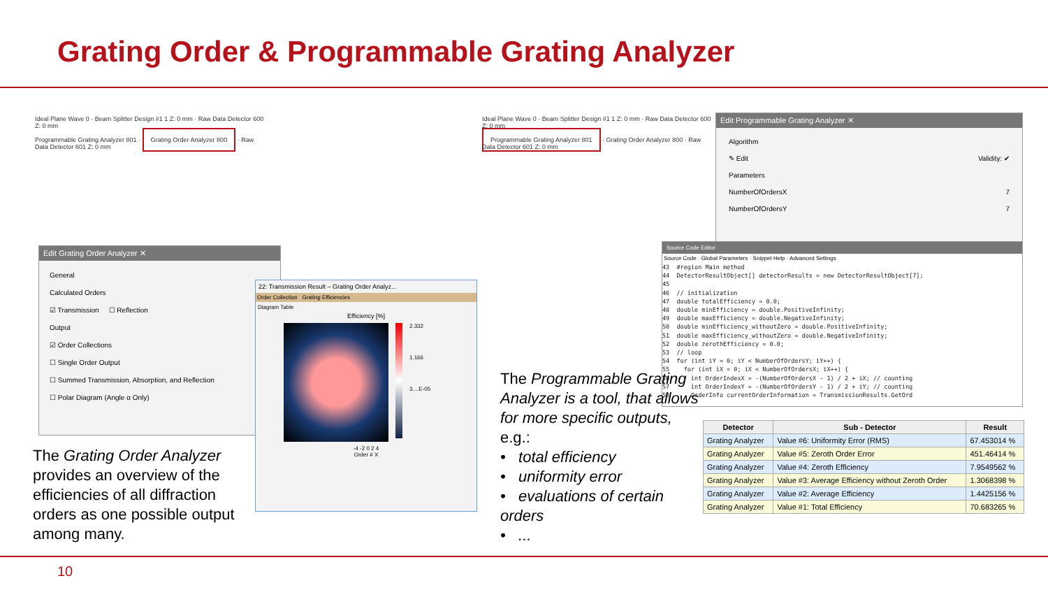Grating Order & Programmable Grating Analyzer
Ideal Plane Wave 0 · Beam Splitter Design #1 1 Z: 0 mm · Raw Data Detector 600 Z: 0 mm
Programmable Grating Analyzer 801 · Grating Order Analyzer 800 · Raw Data Detector 601 Z: 0 mm
Ideal Plane Wave 0 · Beam Splitter Design #1 1 Z: 0 mm · Raw Data Detector 600 Z: 0 mm
Programmable Grating Analyzer 801 · Grating Order Analyzer 800 · Raw Data Detector 601 Z: 0 mm
Edit Grating Order Analyzer ✕
General
Calculated Orders
☑ Transmission ☐ Reflection
Output
☑ Order Collections
☐ Single Order Output
☐ Summed Transmission, Absorption, and Reflection
☐ Polar Diagram (Angle α Only)
22: Transmission Result – Grating Order Analyz...
Order Collection Grating Efficiencies
Diagram Table
Efficiency [%]
2.332
1.166
3....E-05
-4 -2 0 2 4
Order # X
The Grating Order Analyzer provides an overview of the efficiencies of all diffraction orders as one possible output among many.
Edit Programmable Grating Analyzer ✕
Algorithm
✎ Edit Validity: ✔
Parameters
NumberOfOrdersX 7
NumberOfOrdersY 7
Source Code Editor
Source Code · Global Parameters · Snippet Help · Advanced Settings
43  #region Main method
44  DetectorResultObject[] detectorResults = new DetectorResultObject[7];
45
46  // initialization
47  double totalEfficiency = 0.0;
48  double minEfficiency = double.PositiveInfinity;
49  double maxEfficiency = double.NegativeInfinity;
50  double minEfficiency_withoutZero = double.PositiveInfinity;
51  double maxEfficiency_withoutZero = double.NegativeInfinity;
52  double zerothEfficiency = 0.0;
53  // loop
54  for (int iY = 0; iY < NumberOfOrdersY; iY++) {
55    for (int iX = 0; iX < NumberOfOrdersX; iX++) {
56      int OrderIndexX = -(NumberOfOrdersX - 1) / 2 + iX; // counting
57      int OrderIndexY = -(NumberOfOrdersY - 1) / 2 + iY; // counting
58      OrderInfo currentOrderInformation = TransmissionResults.GetOrd
The Programmable Grating Analyzer is a tool, that allows for more specific outputs, e.g.:
• total efficiency
• uniformity error
• evaluations of certain orders
• ...
| Detector | Sub - Detector | Result |
| --- | --- | --- |
| Grating Analyzer | Value #6: Uniformity Error (RMS) | 67.453014 % |
| Grating Analyzer | Value #5: Zeroth Order Error | 451.46414 % |
| Grating Analyzer | Value #4: Zeroth Efficiency | 7.9549562 % |
| Grating Analyzer | Value #3: Average Efficiency without Zeroth Order | 1.3068398 % |
| Grating Analyzer | Value #2: Average Efficiency | 1.4425156 % |
| Grating Analyzer | Value #1: Total Efficiency | 70.683265 % |
10